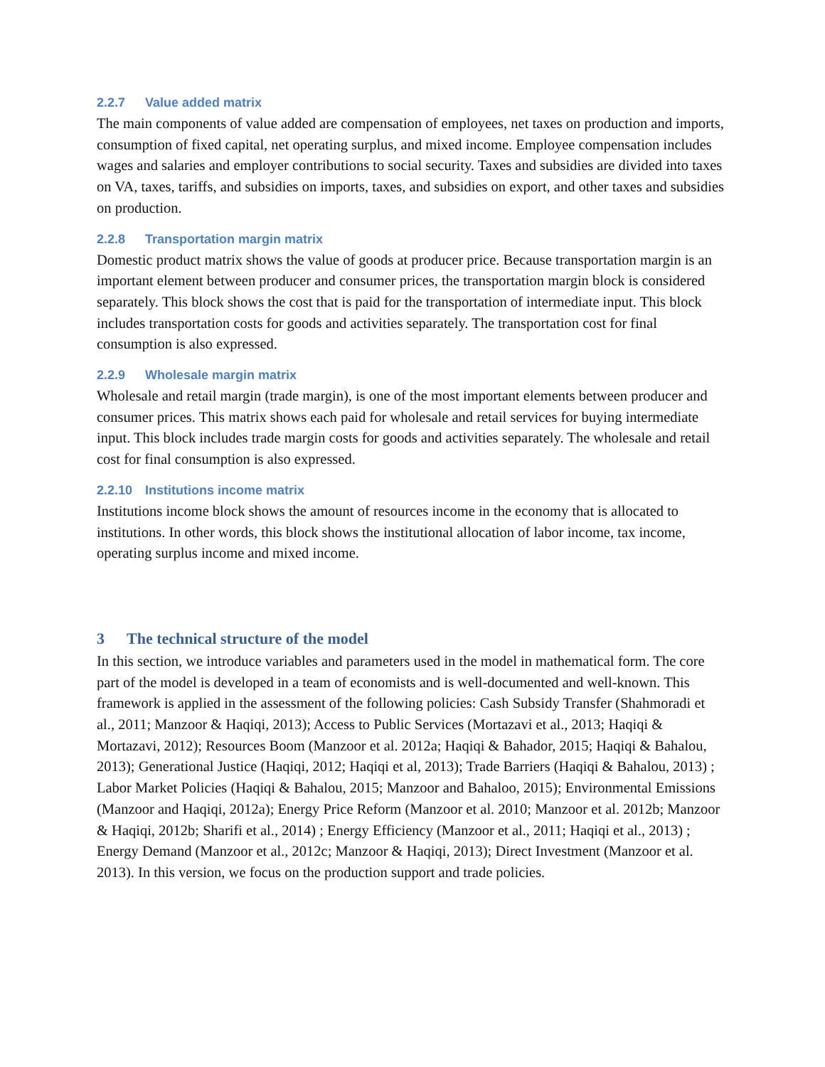2.2.7 Value added matrix
The main components of value added are compensation of employees, net taxes on production and imports, consumption of fixed capital, net operating surplus, and mixed income. Employee compensation includes wages and salaries and employer contributions to social security. Taxes and subsidies are divided into taxes on VA, taxes, tariffs, and subsidies on imports, taxes, and subsidies on export, and other taxes and subsidies on production.
2.2.8 Transportation margin matrix
Domestic product matrix shows the value of goods at producer price. Because transportation margin is an important element between producer and consumer prices, the transportation margin block is considered separately. This block shows the cost that is paid for the transportation of intermediate input. This block includes transportation costs for goods and activities separately. The transportation cost for final consumption is also expressed.
2.2.9 Wholesale margin matrix
Wholesale and retail margin (trade margin), is one of the most important elements between producer and consumer prices. This matrix shows each paid for wholesale and retail services for buying intermediate input. This block includes trade margin costs for goods and activities separately. The wholesale and retail cost for final consumption is also expressed.
2.2.10 Institutions income matrix
Institutions income block shows the amount of resources income in the economy that is allocated to institutions. In other words, this block shows the institutional allocation of labor income, tax income, operating surplus income and mixed income.
3 The technical structure of the model
In this section, we introduce variables and parameters used in the model in mathematical form. The core part of the model is developed in a team of economists and is well-documented and well-known. This framework is applied in the assessment of the following policies: Cash Subsidy Transfer (Shahmoradi et al., 2011; Manzoor & Haqiqi, 2013); Access to Public Services (Mortazavi et al., 2013; Haqiqi & Mortazavi, 2012); Resources Boom (Manzoor et al. 2012a; Haqiqi & Bahador, 2015; Haqiqi & Bahalou, 2013); Generational Justice (Haqiqi, 2012; Haqiqi et al, 2013); Trade Barriers (Haqiqi & Bahalou, 2013) ; Labor Market Policies (Haqiqi & Bahalou, 2015; Manzoor and Bahaloo, 2015); Environmental Emissions (Manzoor and Haqiqi, 2012a); Energy Price Reform (Manzoor et al. 2010; Manzoor et al. 2012b; Manzoor & Haqiqi, 2012b; Sharifi et al., 2014) ; Energy Efficiency (Manzoor et al., 2011; Haqiqi et al., 2013) ; Energy Demand (Manzoor et al., 2012c; Manzoor & Haqiqi, 2013); Direct Investment (Manzoor et al. 2013). In this version, we focus on the production support and trade policies.